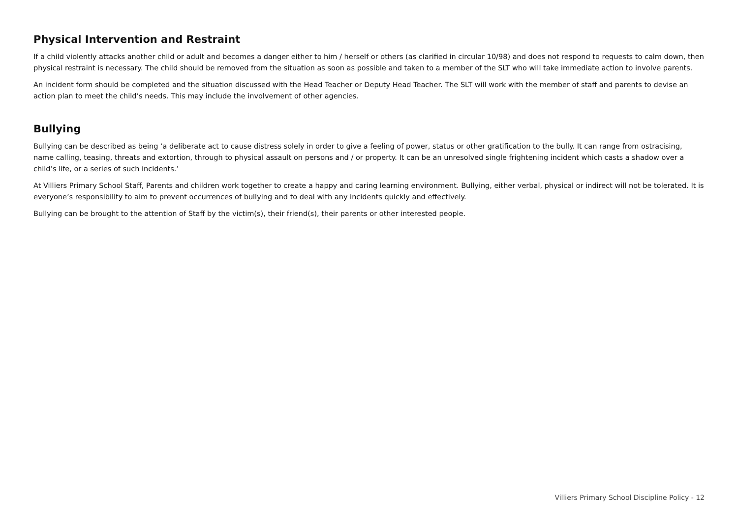Physical Intervention and Restraint
If a child violently attacks another child or adult and becomes a danger either to him / herself or others (as clarified in circular 10/98) and does not respond to requests to calm down, then physical restraint is necessary. The child should be removed from the situation as soon as possible and taken to a member of the SLT who will take immediate action to involve parents.
An incident form should be completed and the situation discussed with the Head Teacher or Deputy Head Teacher. The SLT will work with the member of staff and parents to devise an action plan to meet the child’s needs. This may include the involvement of other agencies.
Bullying
Bullying can be described as being ‘a deliberate act to cause distress solely in order to give a feeling of power, status or other gratification to the bully. It can range from ostracising, name calling, teasing, threats and extortion, through to physical assault on persons and / or property. It can be an unresolved single frightening incident which casts a shadow over a child’s life, or a series of such incidents.’
At Villiers Primary School Staff, Parents and children work together to create a happy and caring learning environment. Bullying, either verbal, physical or indirect will not be tolerated. It is everyone’s responsibility to aim to prevent occurrences of bullying and to deal with any incidents quickly and effectively.
Bullying can be brought to the attention of Staff by the victim(s), their friend(s), their parents or other interested people.
Villiers Primary School Discipline Policy - 12